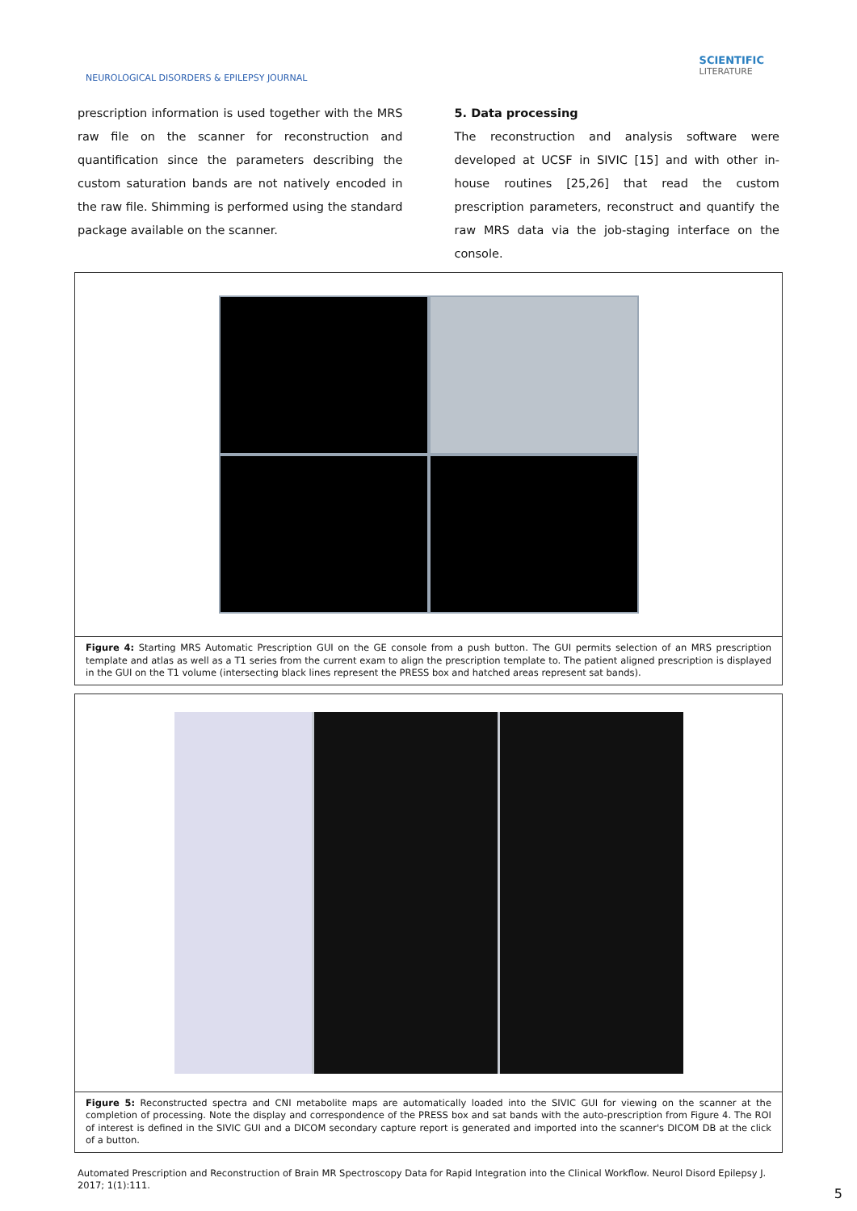NEUROLOGICAL DISORDERS & EPILEPSY JOURNAL
SCIENTIFIC
LITERATURE
prescription information is used together with the MRS raw file on the scanner for reconstruction and quantification since the parameters describing the custom saturation bands are not natively encoded in the raw file. Shimming is performed using the standard package available on the scanner.
5. Data processing
The reconstruction and analysis software were developed at UCSF in SIVIC [15] and with other in-house routines [25,26] that read the custom prescription parameters, reconstruct and quantify the raw MRS data via the job-staging interface on the console.
Figure 4: Starting MRS Automatic Prescription GUI on the GE console from a push button. The GUI permits selection of an MRS prescription template and atlas as well as a T1 series from the current exam to align the prescription template to. The patient aligned prescription is displayed in the GUI on the T1 volume (intersecting black lines represent the PRESS box and hatched areas represent sat bands).
Figure 5: Reconstructed spectra and CNI metabolite maps are automatically loaded into the SIVIC GUI for viewing on the scanner at the completion of processing. Note the display and correspondence of the PRESS box and sat bands with the auto-prescription from Figure 4. The ROI of interest is defined in the SIVIC GUI and a DICOM secondary capture report is generated and imported into the scanner's DICOM DB at the click of a button.
Automated Prescription and Reconstruction of Brain MR Spectroscopy Data for Rapid Integration into the Clinical Workflow. Neurol Disord Epilepsy J. 2017; 1(1):111.
5